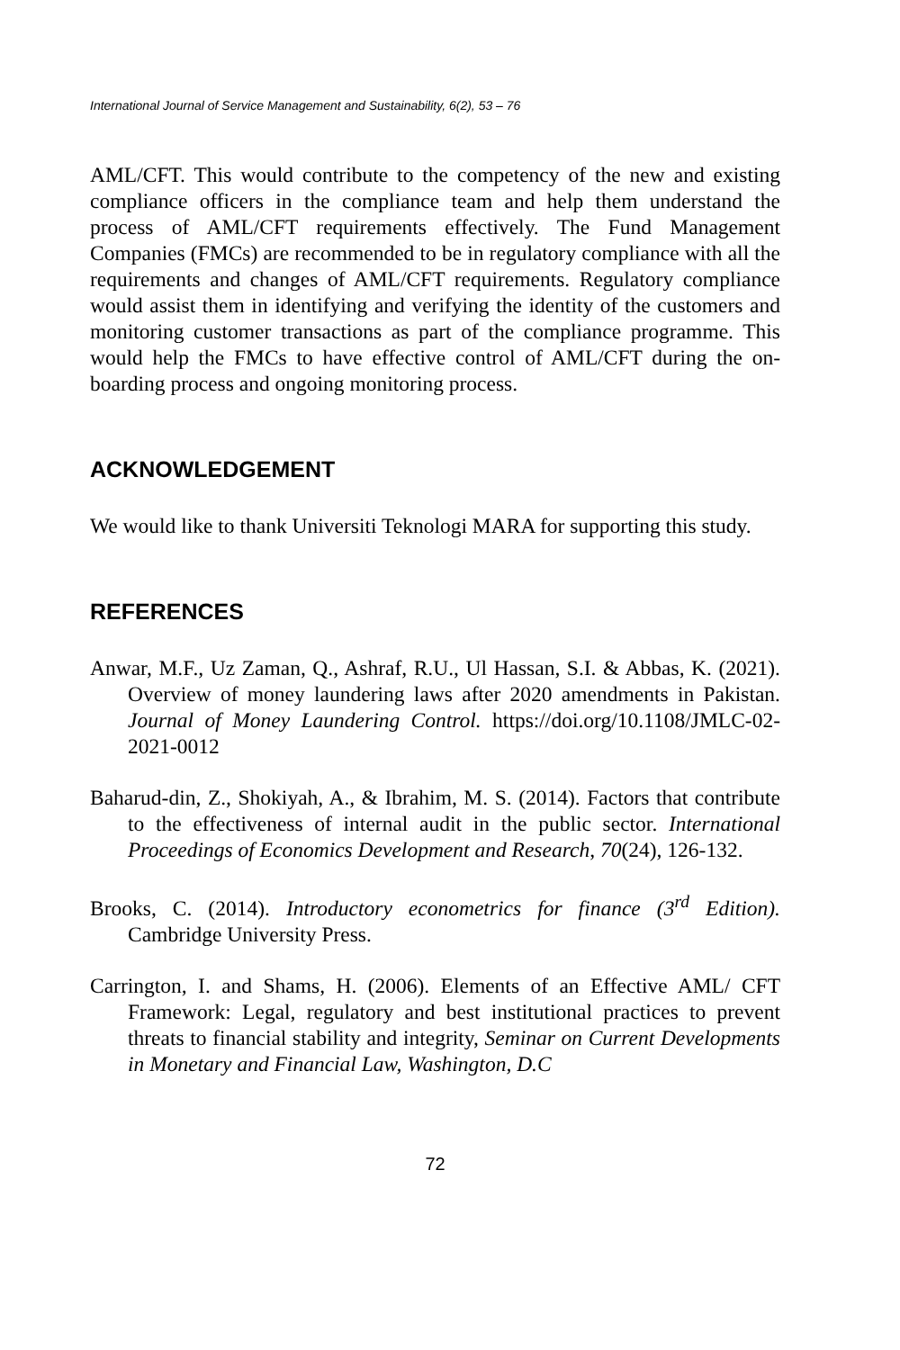International Journal of Service Management and Sustainability, 6(2), 53 – 76
AML/CFT. This would contribute to the competency of the new and existing compliance officers in the compliance team and help them understand the process of AML/CFT requirements effectively. The Fund Management Companies (FMCs) are recommended to be in regulatory compliance with all the requirements and changes of AML/CFT requirements. Regulatory compliance would assist them in identifying and verifying the identity of the customers and monitoring customer transactions as part of the compliance programme. This would help the FMCs to have effective control of AML/CFT during the on-boarding process and ongoing monitoring process.
ACKNOWLEDGEMENT
We would like to thank Universiti Teknologi MARA for supporting this study.
REFERENCES
Anwar, M.F., Uz Zaman, Q., Ashraf, R.U., Ul Hassan, S.I. & Abbas, K. (2021). Overview of money laundering laws after 2020 amendments in Pakistan. Journal of Money Laundering Control. https://doi.org/10.1108/JMLC-02-2021-0012
Baharud-din, Z., Shokiyah, A., & Ibrahim, M. S. (2014). Factors that contribute to the effectiveness of internal audit in the public sector. International Proceedings of Economics Development and Research, 70(24), 126-132.
Brooks, C. (2014). Introductory econometrics for finance (3<sup>rd</sup> Edition). Cambridge University Press.
Carrington, I. and Shams, H. (2006). Elements of an Effective AML/ CFT Framework: Legal, regulatory and best institutional practices to prevent threats to financial stability and integrity, Seminar on Current Developments in Monetary and Financial Law, Washington, D.C
72